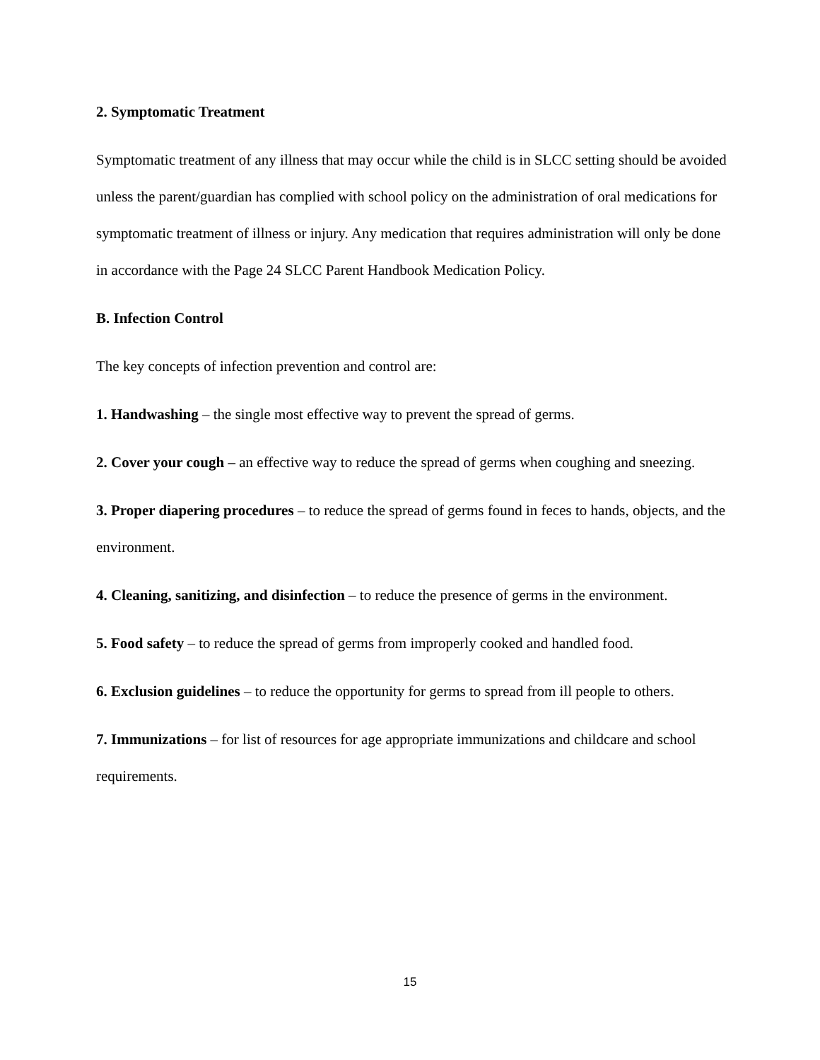2. Symptomatic Treatment
Symptomatic treatment of any illness that may occur while the child is in SLCC setting should be avoided unless the parent/guardian has complied with school policy on the administration of oral medications for symptomatic treatment of illness or injury. Any medication that requires administration will only be done in accordance with the Page 24 SLCC Parent Handbook Medication Policy.
B. Infection Control
The key concepts of infection prevention and control are:
1. Handwashing – the single most effective way to prevent the spread of germs.
2. Cover your cough – an effective way to reduce the spread of germs when coughing and sneezing.
3. Proper diapering procedures – to reduce the spread of germs found in feces to hands, objects, and the environment.
4. Cleaning, sanitizing, and disinfection – to reduce the presence of germs in the environment.
5. Food safety – to reduce the spread of germs from improperly cooked and handled food.
6. Exclusion guidelines – to reduce the opportunity for germs to spread from ill people to others.
7. Immunizations – for list of resources for age appropriate immunizations and childcare and school requirements.
15